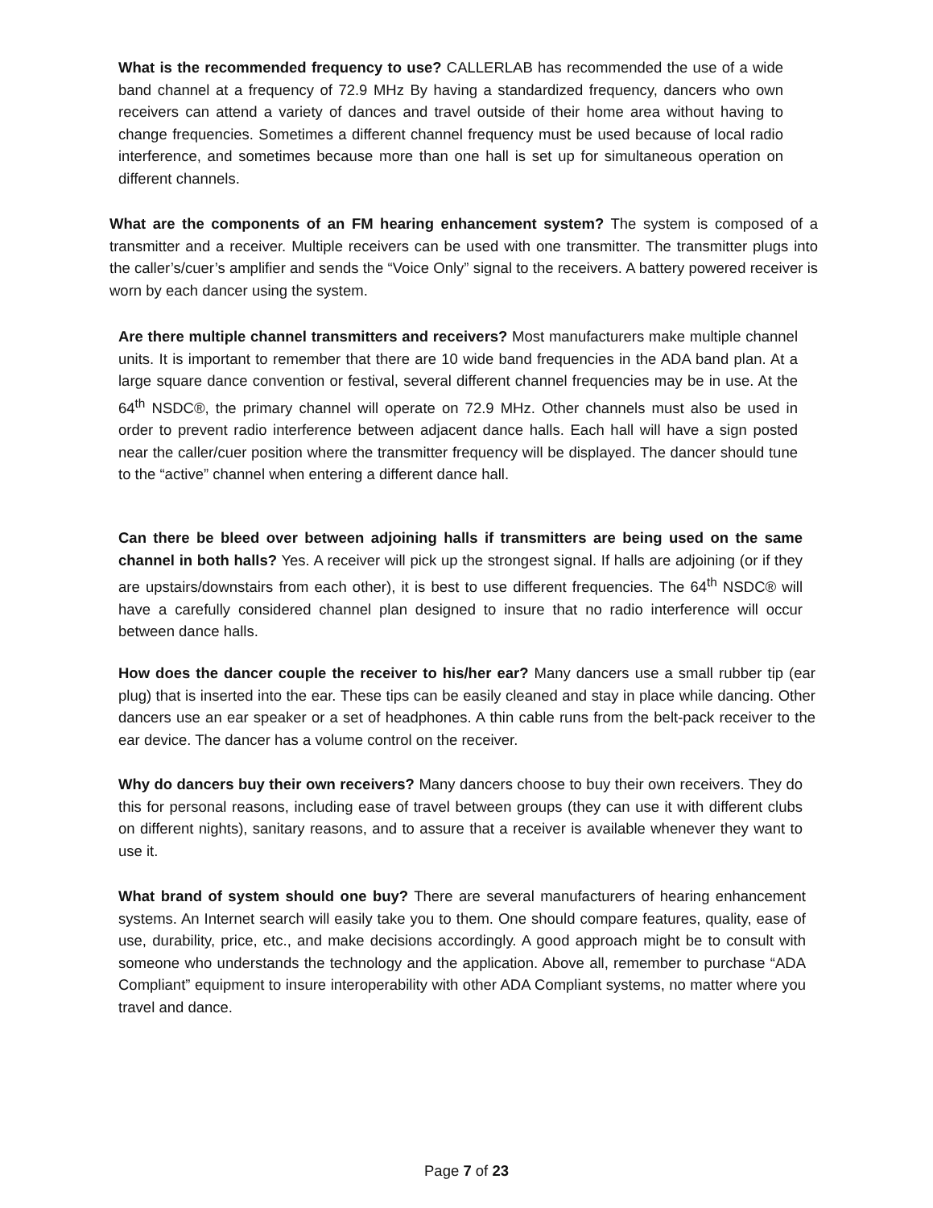What is the recommended frequency to use? CALLERLAB has recommended the use of a wide band channel at a frequency of 72.9 MHz By having a standardized frequency, dancers who own receivers can attend a variety of dances and travel outside of their home area without having to change frequencies. Sometimes a different channel frequency must be used because of local radio interference, and sometimes because more than one hall is set up for simultaneous operation on different channels.
What are the components of an FM hearing enhancement system? The system is composed of a transmitter and a receiver. Multiple receivers can be used with one transmitter. The transmitter plugs into the caller’s/cuer’s amplifier and sends the “Voice Only” signal to the receivers. A battery powered receiver is worn by each dancer using the system.
Are there multiple channel transmitters and receivers? Most manufacturers make multiple channel units. It is important to remember that there are 10 wide band frequencies in the ADA band plan. At a large square dance convention or festival, several different channel frequencies may be in use. At the 64<sup>th</sup> NSDC®, the primary channel will operate on 72.9 MHz. Other channels must also be used in order to prevent radio interference between adjacent dance halls. Each hall will have a sign posted near the caller/cuer position where the transmitter frequency will be displayed. The dancer should tune to the “active” channel when entering a different dance hall.
Can there be bleed over between adjoining halls if transmitters are being used on the same channel in both halls? Yes. A receiver will pick up the strongest signal. If halls are adjoining (or if they are upstairs/downstairs from each other), it is best to use different frequencies. The 64<sup>th</sup> NSDC® will have a carefully considered channel plan designed to insure that no radio interference will occur between dance halls.
How does the dancer couple the receiver to his/her ear? Many dancers use a small rubber tip (ear plug) that is inserted into the ear. These tips can be easily cleaned and stay in place while dancing. Other dancers use an ear speaker or a set of headphones. A thin cable runs from the belt-pack receiver to the ear device. The dancer has a volume control on the receiver.
Why do dancers buy their own receivers? Many dancers choose to buy their own receivers. They do this for personal reasons, including ease of travel between groups (they can use it with different clubs on different nights), sanitary reasons, and to assure that a receiver is available whenever they want to use it.
What brand of system should one buy? There are several manufacturers of hearing enhancement systems. An Internet search will easily take you to them. One should compare features, quality, ease of use, durability, price, etc., and make decisions accordingly. A good approach might be to consult with someone who understands the technology and the application. Above all, remember to purchase “ADA Compliant” equipment to insure interoperability with other ADA Compliant systems, no matter where you travel and dance.
Page 7 of 23